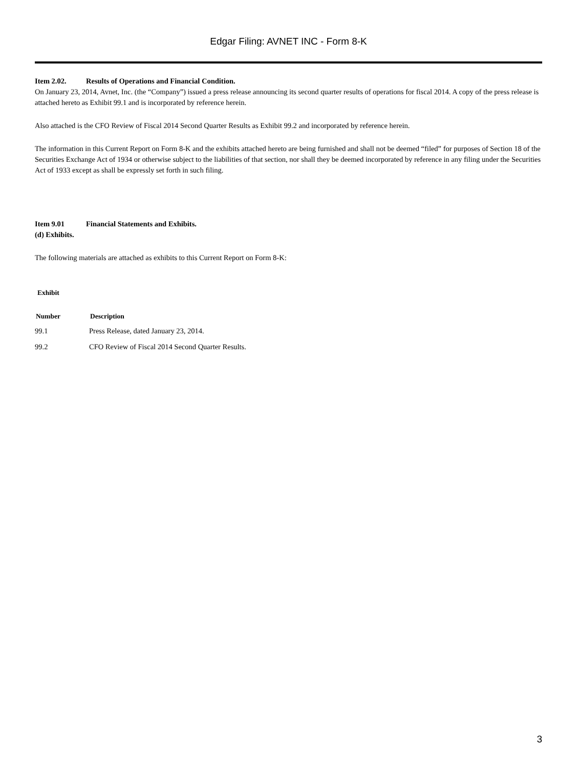Edgar Filing: AVNET INC - Form 8-K
Item 2.02. Results of Operations and Financial Condition.
On January 23, 2014, Avnet, Inc. (the “Company”) issued a press release announcing its second quarter results of operations for fiscal 2014. A copy of the press release is attached hereto as Exhibit 99.1 and is incorporated by reference herein.
Also attached is the CFO Review of Fiscal 2014 Second Quarter Results as Exhibit 99.2 and incorporated by reference herein.
The information in this Current Report on Form 8-K and the exhibits attached hereto are being furnished and shall not be deemed “filed” for purposes of Section 18 of the Securities Exchange Act of 1934 or otherwise subject to the liabilities of that section, nor shall they be deemed incorporated by reference in any filing under the Securities Act of 1933 except as shall be expressly set forth in such filing.
Item 9.01 Financial Statements and Exhibits.
(d) Exhibits.
The following materials are attached as exhibits to this Current Report on Form 8-K:
| Exhibit | |
| --- | --- |
| Number | Description |
| 99.1 | Press Release, dated January 23, 2014. |
| 99.2 | CFO Review of Fiscal 2014 Second Quarter Results. |
3